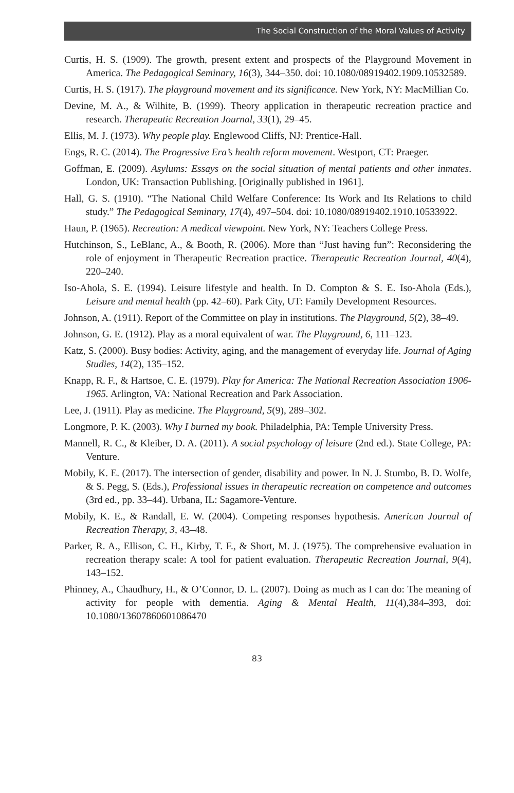The Social Construction of the Moral Values of Activity
Curtis, H. S. (1909). The growth, present extent and prospects of the Playground Movement in America. The Pedagogical Seminary, 16(3), 344–350. doi: 10.1080/08919402.1909.10532589.
Curtis, H. S. (1917). The playground movement and its significance. New York, NY: MacMillian Co.
Devine, M. A., & Wilhite, B. (1999). Theory application in therapeutic recreation practice and research. Therapeutic Recreation Journal, 33(1), 29–45.
Ellis, M. J. (1973). Why people play. Englewood Cliffs, NJ: Prentice-Hall.
Engs, R. C. (2014). The Progressive Era’s health reform movement. Westport, CT: Praeger.
Goffman, E. (2009). Asylums: Essays on the social situation of mental patients and other inmates. London, UK: Transaction Publishing. [Originally published in 1961].
Hall, G. S. (1910). “The National Child Welfare Conference: Its Work and Its Relations to child study.” The Pedagogical Seminary, 17(4), 497–504. doi: 10.1080/08919402.1910.10533922.
Haun, P. (1965). Recreation: A medical viewpoint. New York, NY: Teachers College Press.
Hutchinson, S., LeBlanc, A., & Booth, R. (2006). More than “Just having fun”: Reconsidering the role of enjoyment in Therapeutic Recreation practice. Therapeutic Recreation Journal, 40(4), 220–240.
Iso-Ahola, S. E. (1994). Leisure lifestyle and health. In D. Compton & S. E. Iso-Ahola (Eds.), Leisure and mental health (pp. 42–60). Park City, UT: Family Development Resources.
Johnson, A. (1911). Report of the Committee on play in institutions. The Playground, 5(2), 38–49.
Johnson, G. E. (1912). Play as a moral equivalent of war. The Playground, 6, 111–123.
Katz, S. (2000). Busy bodies: Activity, aging, and the management of everyday life. Journal of Aging Studies, 14(2), 135–152.
Knapp, R. F., & Hartsoe, C. E. (1979). Play for America: The National Recreation Association 1906-1965. Arlington, VA: National Recreation and Park Association.
Lee, J. (1911). Play as medicine. The Playground, 5(9), 289–302.
Longmore, P. K. (2003). Why I burned my book. Philadelphia, PA: Temple University Press.
Mannell, R. C., & Kleiber, D. A. (2011). A social psychology of leisure (2nd ed.). State College, PA: Venture.
Mobily, K. E. (2017). The intersection of gender, disability and power. In N. J. Stumbo, B. D. Wolfe, & S. Pegg, S. (Eds.), Professional issues in therapeutic recreation on competence and outcomes (3rd ed., pp. 33–44). Urbana, IL: Sagamore-Venture.
Mobily, K. E., & Randall, E. W. (2004). Competing responses hypothesis. American Journal of Recreation Therapy, 3, 43–48.
Parker, R. A., Ellison, C. H., Kirby, T. F., & Short, M. J. (1975). The comprehensive evaluation in recreation therapy scale: A tool for patient evaluation. Therapeutic Recreation Journal, 9(4), 143–152.
Phinney, A., Chaudhury, H., & O’Connor, D. L. (2007). Doing as much as I can do: The meaning of activity for people with dementia. Aging & Mental Health, 11(4),384–393, doi: 10.1080/13607860601086470
83